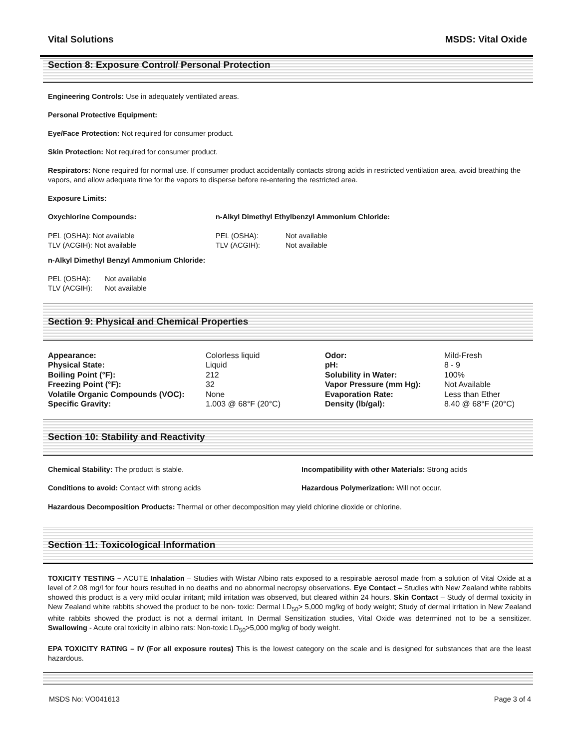Vital Solutions MSDS: Vital Oxide
Section 8: Exposure Control/ Personal Protection
Engineering Controls: Use in adequately ventilated areas.
Personal Protective Equipment:
Eye/Face Protection: Not required for consumer product.
Skin Protection: Not required for consumer product.
Respirators: None required for normal use. If consumer product accidentally contacts strong acids in restricted ventilation area, avoid breathing the vapors, and allow adequate time for the vapors to disperse before re-entering the restricted area.
Exposure Limits:
| Oxychlorine Compounds: | n-Alkyl Dimethyl Ethylbenzyl Ammonium Chloride: | |
| PEL (OSHA): Not available | PEL (OSHA): | Not available |
| TLV (ACGIH): Not available | TLV (ACGIH): | Not available |
n-Alkyl Dimethyl Benzyl Ammonium Chloride:
| PEL (OSHA): | Not available |
| TLV (ACGIH): | Not available |
Section 9: Physical and Chemical Properties
| Appearance: | Colorless liquid | Odor: | Mild-Fresh |
| Physical State: | Liquid | pH: | 8 - 9 |
| Boiling Point (°F): | 212 | Solubility in Water: | 100% |
| Freezing Point (°F): | 32 | Vapor Pressure (mm Hg): | Not Available |
| Volatile Organic Compounds (VOC): | None | Evaporation Rate: | Less than Ether |
| Specific Gravity: | 1.003 @ 68°F (20°C) | Density (lb/gal): | 8.40 @ 68°F (20°C) |
Section 10: Stability and Reactivity
| Chemical Stability: The product is stable. | Incompatibility with other Materials: Strong acids |
| Conditions to avoid: Contact with strong acids | Hazardous Polymerization: Will not occur. |
Hazardous Decomposition Products: Thermal or other decomposition may yield chlorine dioxide or chlorine.
Section 11: Toxicological Information
TOXICITY TESTING – ACUTE Inhalation – Studies with Wistar Albino rats exposed to a respirable aerosol made from a solution of Vital Oxide at a level of 2.08 mg/l for four hours resulted in no deaths and no abnormal necropsy observations. Eye Contact – Studies with New Zealand white rabbits showed this product is a very mild ocular irritant; mild irritation was observed, but cleared within 24 hours. Skin Contact – Study of dermal toxicity in New Zealand white rabbits showed the product to be non- toxic: Dermal LD<sub>50</sub>> 5,000 mg/kg of body weight; Study of dermal irritation in New Zealand white rabbits showed the product is not a dermal irritant. In Dermal Sensitization studies, Vital Oxide was determined not to be a sensitizer. Swallowing - Acute oral toxicity in albino rats: Non-toxic LD<sub>50</sub>>5,000 mg/kg of body weight.
EPA TOXICITY RATING – IV (For all exposure routes) This is the lowest category on the scale and is designed for substances that are the least hazardous.
MSDS No: VO041613 Page 3 of 4